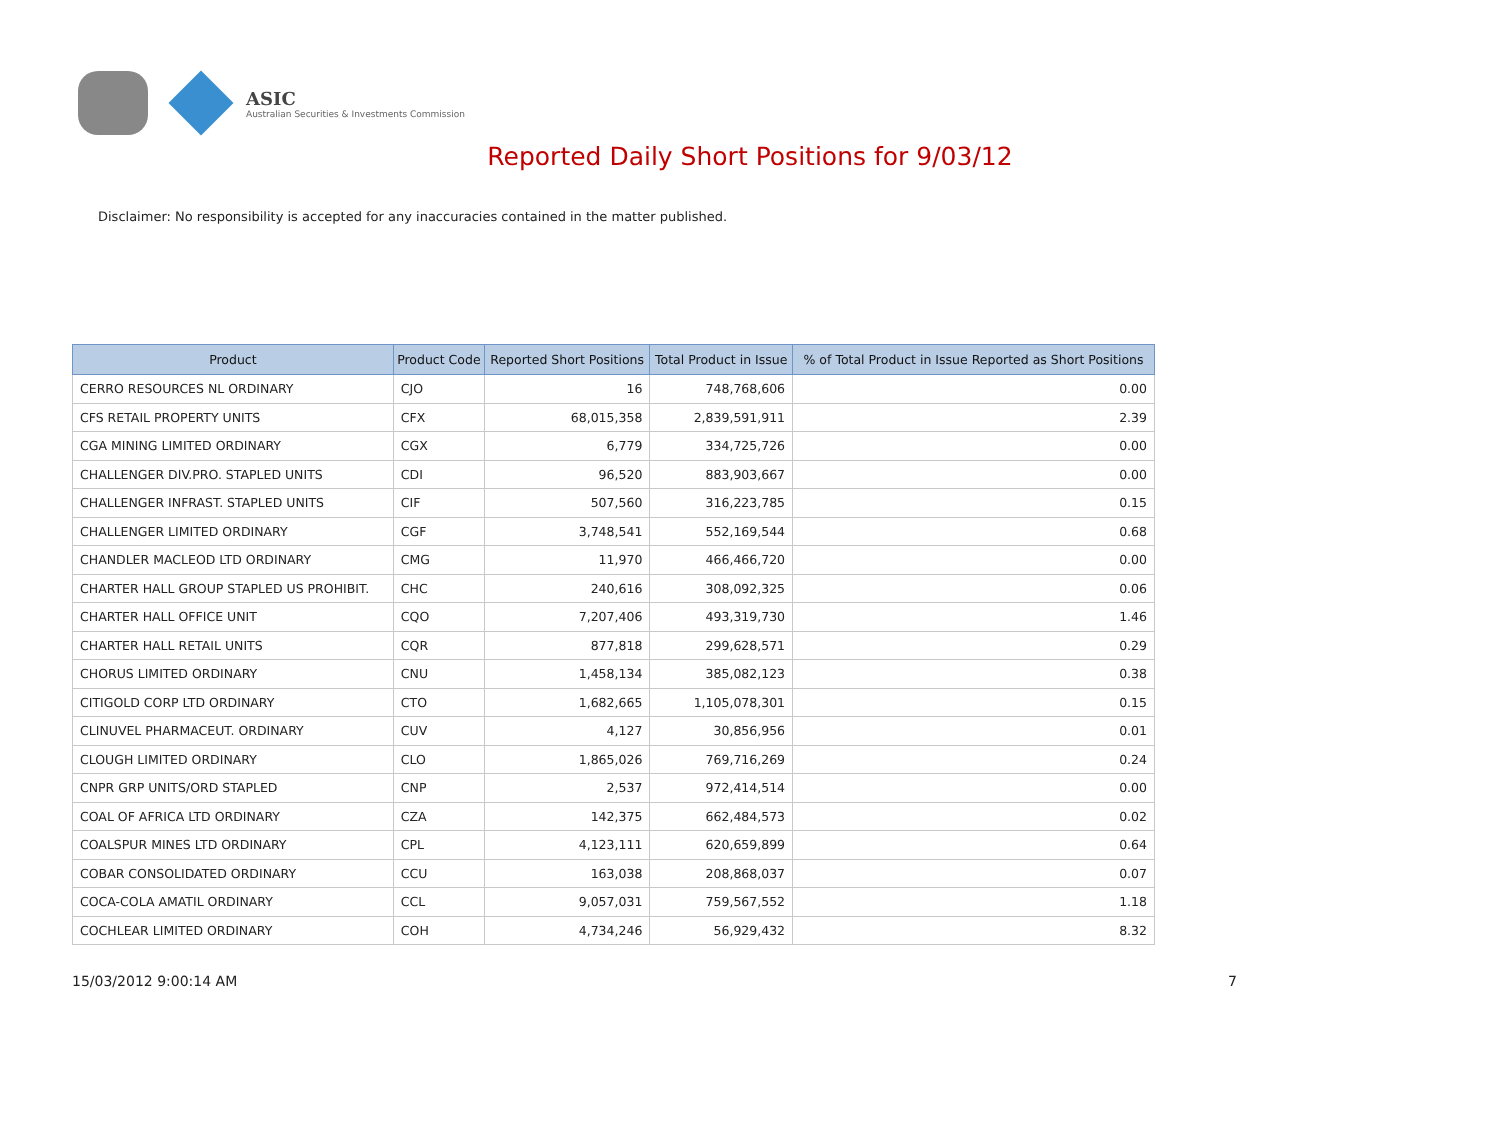ASIC
Australian Securities & Investments Commission
Reported Daily Short Positions for 9/03/12
Disclaimer: No responsibility is accepted for any inaccuracies contained in the matter published.
| Product | Product Code | Reported Short Positions | Total Product in Issue | % of Total Product in Issue Reported as Short Positions |
| --- | --- | --- | --- | --- |
| CERRO RESOURCES NL ORDINARY | CJO | 16 | 748,768,606 | 0.00 |
| CFS RETAIL PROPERTY UNITS | CFX | 68,015,358 | 2,839,591,911 | 2.39 |
| CGA MINING LIMITED ORDINARY | CGX | 6,779 | 334,725,726 | 0.00 |
| CHALLENGER DIV.PRO. STAPLED UNITS | CDI | 96,520 | 883,903,667 | 0.00 |
| CHALLENGER INFRAST. STAPLED UNITS | CIF | 507,560 | 316,223,785 | 0.15 |
| CHALLENGER LIMITED ORDINARY | CGF | 3,748,541 | 552,169,544 | 0.68 |
| CHANDLER MACLEOD LTD ORDINARY | CMG | 11,970 | 466,466,720 | 0.00 |
| CHARTER HALL GROUP STAPLED US PROHIBIT. | CHC | 240,616 | 308,092,325 | 0.06 |
| CHARTER HALL OFFICE UNIT | CQO | 7,207,406 | 493,319,730 | 1.46 |
| CHARTER HALL RETAIL UNITS | CQR | 877,818 | 299,628,571 | 0.29 |
| CHORUS LIMITED ORDINARY | CNU | 1,458,134 | 385,082,123 | 0.38 |
| CITIGOLD CORP LTD ORDINARY | CTO | 1,682,665 | 1,105,078,301 | 0.15 |
| CLINUVEL PHARMACEUT. ORDINARY | CUV | 4,127 | 30,856,956 | 0.01 |
| CLOUGH LIMITED ORDINARY | CLO | 1,865,026 | 769,716,269 | 0.24 |
| CNPR GRP UNITS/ORD STAPLED | CNP | 2,537 | 972,414,514 | 0.00 |
| COAL OF AFRICA LTD ORDINARY | CZA | 142,375 | 662,484,573 | 0.02 |
| COALSPUR MINES LTD ORDINARY | CPL | 4,123,111 | 620,659,899 | 0.64 |
| COBAR CONSOLIDATED ORDINARY | CCU | 163,038 | 208,868,037 | 0.07 |
| COCA-COLA AMATIL ORDINARY | CCL | 9,057,031 | 759,567,552 | 1.18 |
| COCHLEAR LIMITED ORDINARY | COH | 4,734,246 | 56,929,432 | 8.32 |
15/03/2012 9:00:14 AM 7